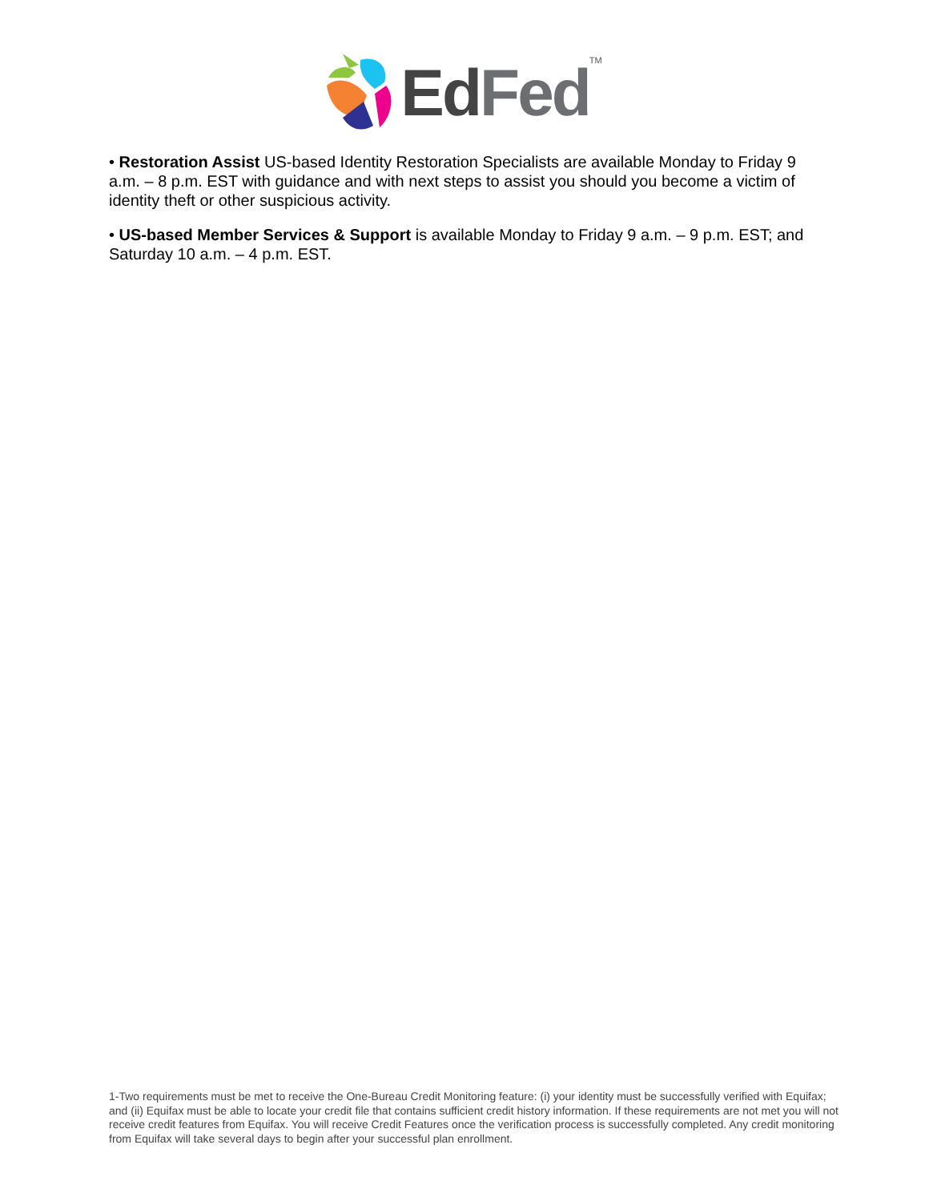EdFed<sup>TM</sup>
• Restoration Assist US-based Identity Restoration Specialists are available Monday to Friday 9 a.m. – 8 p.m. EST with guidance and with next steps to assist you should you become a victim of identity theft or other suspicious activity.
• US-based Member Services & Support is available Monday to Friday 9 a.m. – 9 p.m. EST; and Saturday 10 a.m. – 4 p.m. EST.
1-Two requirements must be met to receive the One-Bureau Credit Monitoring feature: (i) your identity must be successfully verified with Equifax; and (ii) Equifax must be able to locate your credit file that contains sufficient credit history information. If these requirements are not met you will not receive credit features from Equifax. You will receive Credit Features once the verification process is successfully completed. Any credit monitoring from Equifax will take several days to begin after your successful plan enrollment.